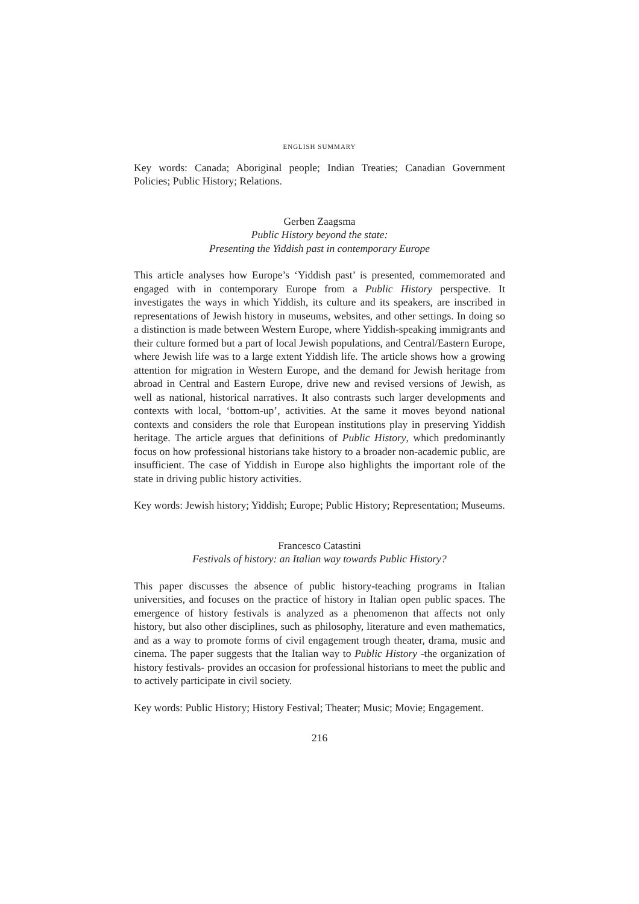ENGLISH SUMMARY
Key words: Canada; Aboriginal people; Indian Treaties; Canadian Government Policies; Public History; Relations.
Gerben Zaagsma
Public History beyond the state:
Presenting the Yiddish past in contemporary Europe
This article analyses how Europe’s ‘Yiddish past’ is presented, commemorated and engaged with in contemporary Europe from a Public History perspective. It investigates the ways in which Yiddish, its culture and its speakers, are inscribed in representations of Jewish history in museums, websites, and other settings. In doing so a distinction is made between Western Europe, where Yiddish-speaking immigrants and their culture formed but a part of local Jewish populations, and Central/Eastern Europe, where Jewish life was to a large extent Yiddish life. The article shows how a growing attention for migration in Western Europe, and the demand for Jewish heritage from abroad in Central and Eastern Europe, drive new and revised versions of Jewish, as well as national, historical narratives. It also contrasts such larger developments and contexts with local, ‘bottom-up’, activities. At the same it moves beyond national contexts and considers the role that European institutions play in preserving Yiddish heritage. The article argues that definitions of Public History, which predominantly focus on how professional historians take history to a broader non-academic public, are insufficient. The case of Yiddish in Europe also highlights the important role of the state in driving public history activities.
Key words: Jewish history; Yiddish; Europe; Public History; Representation; Museums.
Francesco Catastini
Festivals of history: an Italian way towards Public History?
This paper discusses the absence of public history-teaching programs in Italian universities, and focuses on the practice of history in Italian open public spaces. The emergence of history festivals is analyzed as a phenomenon that affects not only history, but also other disciplines, such as philosophy, literature and even mathematics, and as a way to promote forms of civil engagement trough theater, drama, music and cinema. The paper suggests that the Italian way to Public History -the organization of history festivals- provides an occasion for professional historians to meet the public and to actively participate in civil society.
Key words: Public History; History Festival; Theater; Music; Movie; Engagement.
216